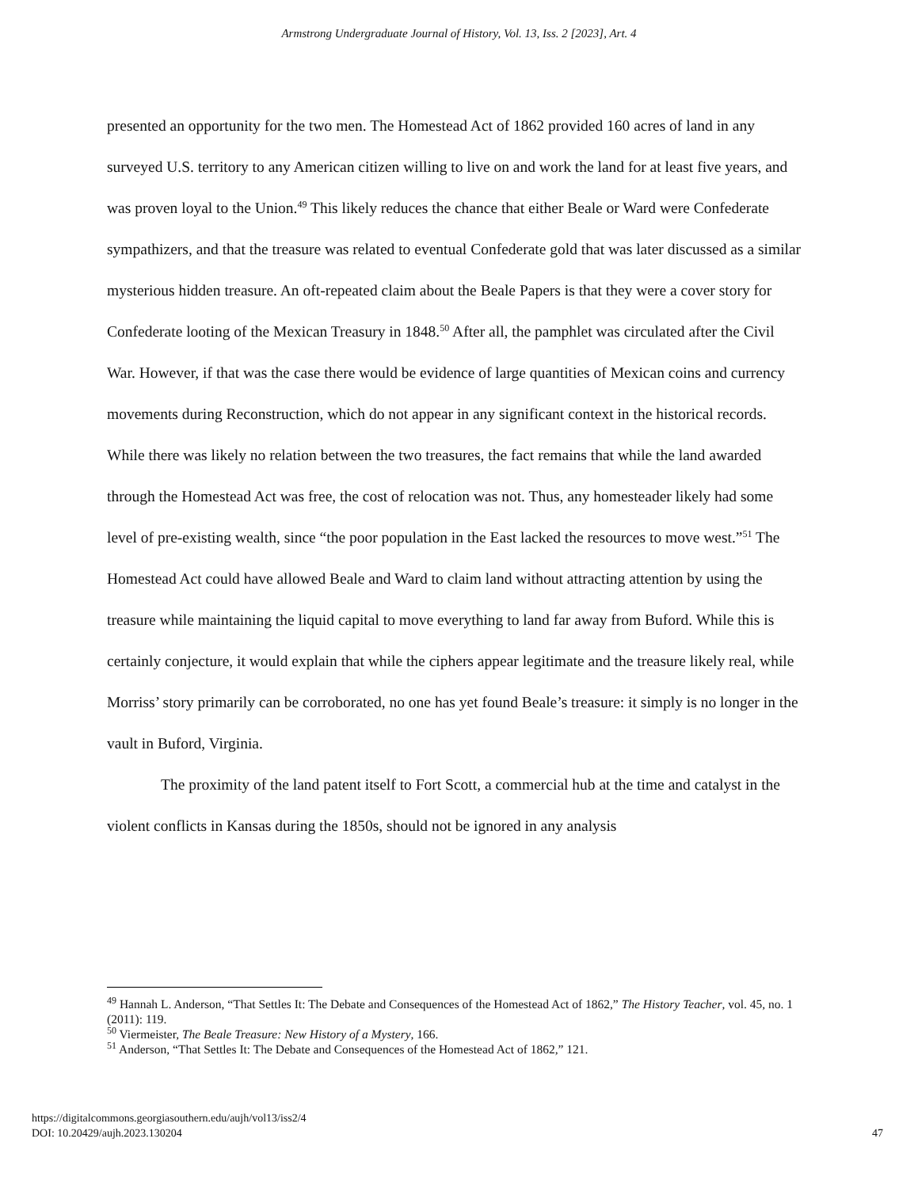Armstrong Undergraduate Journal of History, Vol. 13, Iss. 2 [2023], Art. 4
presented an opportunity for the two men. The Homestead Act of 1862 provided 160 acres of land in any surveyed U.S. territory to any American citizen willing to live on and work the land for at least five years, and was proven loyal to the Union.<sup>49</sup> This likely reduces the chance that either Beale or Ward were Confederate sympathizers, and that the treasure was related to eventual Confederate gold that was later discussed as a similar mysterious hidden treasure. An oft-repeated claim about the Beale Papers is that they were a cover story for Confederate looting of the Mexican Treasury in 1848.<sup>50</sup> After all, the pamphlet was circulated after the Civil War. However, if that was the case there would be evidence of large quantities of Mexican coins and currency movements during Reconstruction, which do not appear in any significant context in the historical records. While there was likely no relation between the two treasures, the fact remains that while the land awarded through the Homestead Act was free, the cost of relocation was not. Thus, any homesteader likely had some level of pre-existing wealth, since “the poor population in the East lacked the resources to move west.”<sup>51</sup> The Homestead Act could have allowed Beale and Ward to claim land without attracting attention by using the treasure while maintaining the liquid capital to move everything to land far away from Buford. While this is certainly conjecture, it would explain that while the ciphers appear legitimate and the treasure likely real, while Morriss’ story primarily can be corroborated, no one has yet found Beale’s treasure: it simply is no longer in the vault in Buford, Virginia.
The proximity of the land patent itself to Fort Scott, a commercial hub at the time and catalyst in the violent conflicts in Kansas during the 1850s, should not be ignored in any analysis
<sup>49</sup> Hannah L. Anderson, “That Settles It: The Debate and Consequences of the Homestead Act of 1862,” The History Teacher, vol. 45, no. 1 (2011): 119.
<sup>50</sup> Viermeister, The Beale Treasure: New History of a Mystery, 166.
<sup>51</sup> Anderson, “That Settles It: The Debate and Consequences of the Homestead Act of 1862,” 121.
https://digitalcommons.georgiasouthern.edu/aujh/vol13/iss2/4
DOI: 10.20429/aujh.2023.130204
47